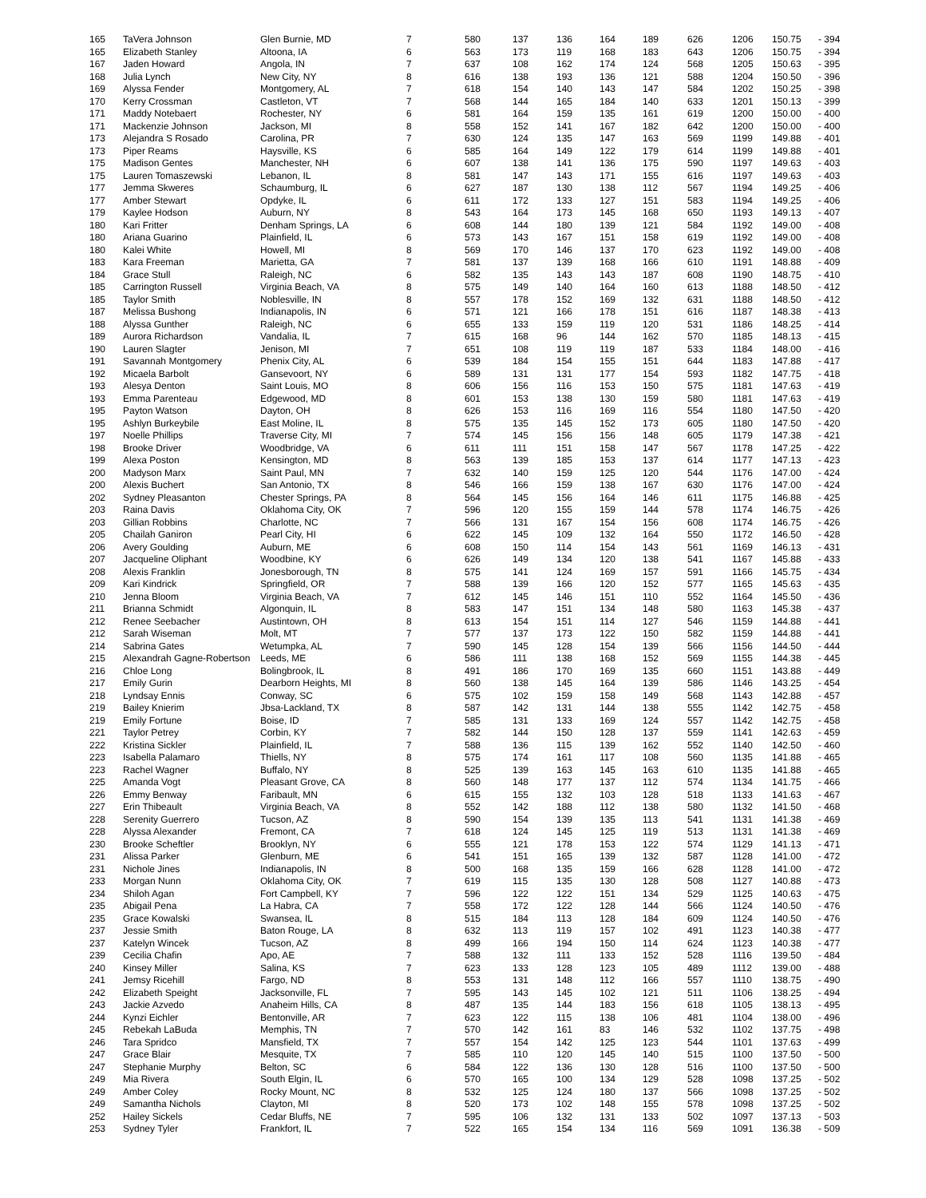| 165 | TaVera Johnson | Glen Burnie, MD | 7 | 580 | 137 | 136 | 164 | 189 | 626 | 1206 | 150.75 | - 394 |
| 165 | Elizabeth Stanley | Altoona, IA | 6 | 563 | 173 | 119 | 168 | 183 | 643 | 1206 | 150.75 | - 394 |
| 167 | Jaden Howard | Angola, IN | 7 | 637 | 108 | 162 | 174 | 124 | 568 | 1205 | 150.63 | - 395 |
| 168 | Julia Lynch | New City, NY | 8 | 616 | 138 | 193 | 136 | 121 | 588 | 1204 | 150.50 | - 396 |
| 169 | Alyssa Fender | Montgomery, AL | 7 | 618 | 154 | 140 | 143 | 147 | 584 | 1202 | 150.25 | - 398 |
| 170 | Kerry Crossman | Castleton, VT | 7 | 568 | 144 | 165 | 184 | 140 | 633 | 1201 | 150.13 | - 399 |
| 171 | Maddy Notebaert | Rochester, NY | 6 | 581 | 164 | 159 | 135 | 161 | 619 | 1200 | 150.00 | - 400 |
| 171 | Mackenzie Johnson | Jackson, MI | 8 | 558 | 152 | 141 | 167 | 182 | 642 | 1200 | 150.00 | - 400 |
| 173 | Alejandra S Rosado | Carolina, PR | 7 | 630 | 124 | 135 | 147 | 163 | 569 | 1199 | 149.88 | - 401 |
| 173 | Piper Reams | Haysville, KS | 6 | 585 | 164 | 149 | 122 | 179 | 614 | 1199 | 149.88 | - 401 |
| 175 | Madison Gentes | Manchester, NH | 6 | 607 | 138 | 141 | 136 | 175 | 590 | 1197 | 149.63 | - 403 |
| 175 | Lauren Tomaszewski | Lebanon, IL | 8 | 581 | 147 | 143 | 171 | 155 | 616 | 1197 | 149.63 | - 403 |
| 177 | Jemma Skweres | Schaumburg, IL | 6 | 627 | 187 | 130 | 138 | 112 | 567 | 1194 | 149.25 | - 406 |
| 177 | Amber Stewart | Opdyke, IL | 6 | 611 | 172 | 133 | 127 | 151 | 583 | 1194 | 149.25 | - 406 |
| 179 | Kaylee Hodson | Auburn, NY | 8 | 543 | 164 | 173 | 145 | 168 | 650 | 1193 | 149.13 | - 407 |
| 180 | Kari Fritter | Denham Springs, LA | 6 | 608 | 144 | 180 | 139 | 121 | 584 | 1192 | 149.00 | - 408 |
| 180 | Ariana Guarino | Plainfield, IL | 6 | 573 | 143 | 167 | 151 | 158 | 619 | 1192 | 149.00 | - 408 |
| 180 | Kalei White | Howell, MI | 8 | 569 | 170 | 146 | 137 | 170 | 623 | 1192 | 149.00 | - 408 |
| 183 | Kara Freeman | Marietta, GA | 7 | 581 | 137 | 139 | 168 | 166 | 610 | 1191 | 148.88 | - 409 |
| 184 | Grace Stull | Raleigh, NC | 6 | 582 | 135 | 143 | 143 | 187 | 608 | 1190 | 148.75 | - 410 |
| 185 | Carrington Russell | Virginia Beach, VA | 8 | 575 | 149 | 140 | 164 | 160 | 613 | 1188 | 148.50 | - 412 |
| 185 | Taylor Smith | Noblesville, IN | 8 | 557 | 178 | 152 | 169 | 132 | 631 | 1188 | 148.50 | - 412 |
| 187 | Melissa Bushong | Indianapolis, IN | 6 | 571 | 121 | 166 | 178 | 151 | 616 | 1187 | 148.38 | - 413 |
| 188 | Alyssa Gunther | Raleigh, NC | 6 | 655 | 133 | 159 | 119 | 120 | 531 | 1186 | 148.25 | - 414 |
| 189 | Aurora Richardson | Vandalia, IL | 7 | 615 | 168 | 96 | 144 | 162 | 570 | 1185 | 148.13 | - 415 |
| 190 | Lauren Slagter | Jenison, MI | 7 | 651 | 108 | 119 | 119 | 187 | 533 | 1184 | 148.00 | - 416 |
| 191 | Savannah Montgomery | Phenix City, AL | 6 | 539 | 184 | 154 | 155 | 151 | 644 | 1183 | 147.88 | - 417 |
| 192 | Micaela Barbolt | Gansevoort, NY | 6 | 589 | 131 | 131 | 177 | 154 | 593 | 1182 | 147.75 | - 418 |
| 193 | Alesya Denton | Saint Louis, MO | 8 | 606 | 156 | 116 | 153 | 150 | 575 | 1181 | 147.63 | - 419 |
| 193 | Emma Parenteau | Edgewood, MD | 8 | 601 | 153 | 138 | 130 | 159 | 580 | 1181 | 147.63 | - 419 |
| 195 | Payton Watson | Dayton, OH | 8 | 626 | 153 | 116 | 169 | 116 | 554 | 1180 | 147.50 | - 420 |
| 195 | Ashlyn Burkeybile | East Moline, IL | 8 | 575 | 135 | 145 | 152 | 173 | 605 | 1180 | 147.50 | - 420 |
| 197 | Noelle Phillips | Traverse City, MI | 7 | 574 | 145 | 156 | 156 | 148 | 605 | 1179 | 147.38 | - 421 |
| 198 | Brooke Driver | Woodbridge, VA | 6 | 611 | 111 | 151 | 158 | 147 | 567 | 1178 | 147.25 | - 422 |
| 199 | Alexa Poston | Kensington, MD | 8 | 563 | 139 | 185 | 153 | 137 | 614 | 1177 | 147.13 | - 423 |
| 200 | Madyson Marx | Saint Paul, MN | 7 | 632 | 140 | 159 | 125 | 120 | 544 | 1176 | 147.00 | - 424 |
| 200 | Alexis Buchert | San Antonio, TX | 8 | 546 | 166 | 159 | 138 | 167 | 630 | 1176 | 147.00 | - 424 |
| 202 | Sydney Pleasanton | Chester Springs, PA | 8 | 564 | 145 | 156 | 164 | 146 | 611 | 1175 | 146.88 | - 425 |
| 203 | Raina Davis | Oklahoma City, OK | 7 | 596 | 120 | 155 | 159 | 144 | 578 | 1174 | 146.75 | - 426 |
| 203 | Gillian Robbins | Charlotte, NC | 7 | 566 | 131 | 167 | 154 | 156 | 608 | 1174 | 146.75 | - 426 |
| 205 | Chailah Ganiron | Pearl City, HI | 6 | 622 | 145 | 109 | 132 | 164 | 550 | 1172 | 146.50 | - 428 |
| 206 | Avery Goulding | Auburn, ME | 6 | 608 | 150 | 114 | 154 | 143 | 561 | 1169 | 146.13 | - 431 |
| 207 | Jacqueline Oliphant | Woodbine, KY | 6 | 626 | 149 | 134 | 120 | 138 | 541 | 1167 | 145.88 | - 433 |
| 208 | Alexis Franklin | Jonesborough, TN | 8 | 575 | 141 | 124 | 169 | 157 | 591 | 1166 | 145.75 | - 434 |
| 209 | Kari Kindrick | Springfield, OR | 7 | 588 | 139 | 166 | 120 | 152 | 577 | 1165 | 145.63 | - 435 |
| 210 | Jenna Bloom | Virginia Beach, VA | 7 | 612 | 145 | 146 | 151 | 110 | 552 | 1164 | 145.50 | - 436 |
| 211 | Brianna Schmidt | Algonquin, IL | 8 | 583 | 147 | 151 | 134 | 148 | 580 | 1163 | 145.38 | - 437 |
| 212 | Renee Seebacher | Austintown, OH | 8 | 613 | 154 | 151 | 114 | 127 | 546 | 1159 | 144.88 | - 441 |
| 212 | Sarah Wiseman | Molt, MT | 7 | 577 | 137 | 173 | 122 | 150 | 582 | 1159 | 144.88 | - 441 |
| 214 | Sabrina Gates | Wetumpka, AL | 7 | 590 | 145 | 128 | 154 | 139 | 566 | 1156 | 144.50 | - 444 |
| 215 | Alexandrah Gagne-Robertson | Leeds, ME | 6 | 586 | 111 | 138 | 168 | 152 | 569 | 1155 | 144.38 | - 445 |
| 216 | Chloe Long | Bolingbrook, IL | 8 | 491 | 186 | 170 | 169 | 135 | 660 | 1151 | 143.88 | - 449 |
| 217 | Emily Gurin | Dearborn Heights, MI | 8 | 560 | 138 | 145 | 164 | 139 | 586 | 1146 | 143.25 | - 454 |
| 218 | Lyndsay Ennis | Conway, SC | 6 | 575 | 102 | 159 | 158 | 149 | 568 | 1143 | 142.88 | - 457 |
| 219 | Bailey Knierim | Jbsa-Lackland, TX | 8 | 587 | 142 | 131 | 144 | 138 | 555 | 1142 | 142.75 | - 458 |
| 219 | Emily Fortune | Boise, ID | 7 | 585 | 131 | 133 | 169 | 124 | 557 | 1142 | 142.75 | - 458 |
| 221 | Taylor Petrey | Corbin, KY | 7 | 582 | 144 | 150 | 128 | 137 | 559 | 1141 | 142.63 | - 459 |
| 222 | Kristina Sickler | Plainfield, IL | 7 | 588 | 136 | 115 | 139 | 162 | 552 | 1140 | 142.50 | - 460 |
| 223 | Isabella Palamaro | Thiells, NY | 8 | 575 | 174 | 161 | 117 | 108 | 560 | 1135 | 141.88 | - 465 |
| 223 | Rachel Wagner | Buffalo, NY | 8 | 525 | 139 | 163 | 145 | 163 | 610 | 1135 | 141.88 | - 465 |
| 225 | Amanda Vogt | Pleasant Grove, CA | 8 | 560 | 148 | 177 | 137 | 112 | 574 | 1134 | 141.75 | - 466 |
| 226 | Emmy Benway | Faribault, MN | 6 | 615 | 155 | 132 | 103 | 128 | 518 | 1133 | 141.63 | - 467 |
| 227 | Erin Thibeault | Virginia Beach, VA | 8 | 552 | 142 | 188 | 112 | 138 | 580 | 1132 | 141.50 | - 468 |
| 228 | Serenity Guerrero | Tucson, AZ | 8 | 590 | 154 | 139 | 135 | 113 | 541 | 1131 | 141.38 | - 469 |
| 228 | Alyssa Alexander | Fremont, CA | 7 | 618 | 124 | 145 | 125 | 119 | 513 | 1131 | 141.38 | - 469 |
| 230 | Brooke Scheftler | Brooklyn, NY | 6 | 555 | 121 | 178 | 153 | 122 | 574 | 1129 | 141.13 | - 471 |
| 231 | Alissa Parker | Glenburn, ME | 6 | 541 | 151 | 165 | 139 | 132 | 587 | 1128 | 141.00 | - 472 |
| 231 | Nichole Jines | Indianapolis, IN | 8 | 500 | 168 | 135 | 159 | 166 | 628 | 1128 | 141.00 | - 472 |
| 233 | Morgan Nunn | Oklahoma City, OK | 7 | 619 | 115 | 135 | 130 | 128 | 508 | 1127 | 140.88 | - 473 |
| 234 | Shiloh Agan | Fort Campbell, KY | 7 | 596 | 122 | 122 | 151 | 134 | 529 | 1125 | 140.63 | - 475 |
| 235 | Abigail Pena | La Habra, CA | 7 | 558 | 172 | 122 | 128 | 144 | 566 | 1124 | 140.50 | - 476 |
| 235 | Grace Kowalski | Swansea, IL | 8 | 515 | 184 | 113 | 128 | 184 | 609 | 1124 | 140.50 | - 476 |
| 237 | Jessie Smith | Baton Rouge, LA | 8 | 632 | 113 | 119 | 157 | 102 | 491 | 1123 | 140.38 | - 477 |
| 237 | Katelyn Wincek | Tucson, AZ | 8 | 499 | 166 | 194 | 150 | 114 | 624 | 1123 | 140.38 | - 477 |
| 239 | Cecilia Chafin | Apo, AE | 7 | 588 | 132 | 111 | 133 | 152 | 528 | 1116 | 139.50 | - 484 |
| 240 | Kinsey Miller | Salina, KS | 7 | 623 | 133 | 128 | 123 | 105 | 489 | 1112 | 139.00 | - 488 |
| 241 | Jemsy Ricehill | Fargo, ND | 8 | 553 | 131 | 148 | 112 | 166 | 557 | 1110 | 138.75 | - 490 |
| 242 | Elizabeth Speight | Jacksonville, FL | 7 | 595 | 143 | 145 | 102 | 121 | 511 | 1106 | 138.25 | - 494 |
| 243 | Jackie Azvedo | Anaheim Hills, CA | 8 | 487 | 135 | 144 | 183 | 156 | 618 | 1105 | 138.13 | - 495 |
| 244 | Kynzi Eichler | Bentonville, AR | 7 | 623 | 122 | 115 | 138 | 106 | 481 | 1104 | 138.00 | - 496 |
| 245 | Rebekah LaBuda | Memphis, TN | 7 | 570 | 142 | 161 | 83 | 146 | 532 | 1102 | 137.75 | - 498 |
| 246 | Tara Spridco | Mansfield, TX | 7 | 557 | 154 | 142 | 125 | 123 | 544 | 1101 | 137.63 | - 499 |
| 247 | Grace Blair | Mesquite, TX | 7 | 585 | 110 | 120 | 145 | 140 | 515 | 1100 | 137.50 | - 500 |
| 247 | Stephanie Murphy | Belton, SC | 6 | 584 | 122 | 136 | 130 | 128 | 516 | 1100 | 137.50 | - 500 |
| 249 | Mia Rivera | South Elgin, IL | 6 | 570 | 165 | 100 | 134 | 129 | 528 | 1098 | 137.25 | - 502 |
| 249 | Amber Coley | Rocky Mount, NC | 8 | 532 | 125 | 124 | 180 | 137 | 566 | 1098 | 137.25 | - 502 |
| 249 | Samantha Nichols | Clayton, MI | 8 | 520 | 173 | 102 | 148 | 155 | 578 | 1098 | 137.25 | - 502 |
| 252 | Hailey Sickels | Cedar Bluffs, NE | 7 | 595 | 106 | 132 | 131 | 133 | 502 | 1097 | 137.13 | - 503 |
| 253 | Sydney Tyler | Frankfort, IL | 7 | 522 | 165 | 154 | 134 | 116 | 569 | 1091 | 136.38 | - 509 |